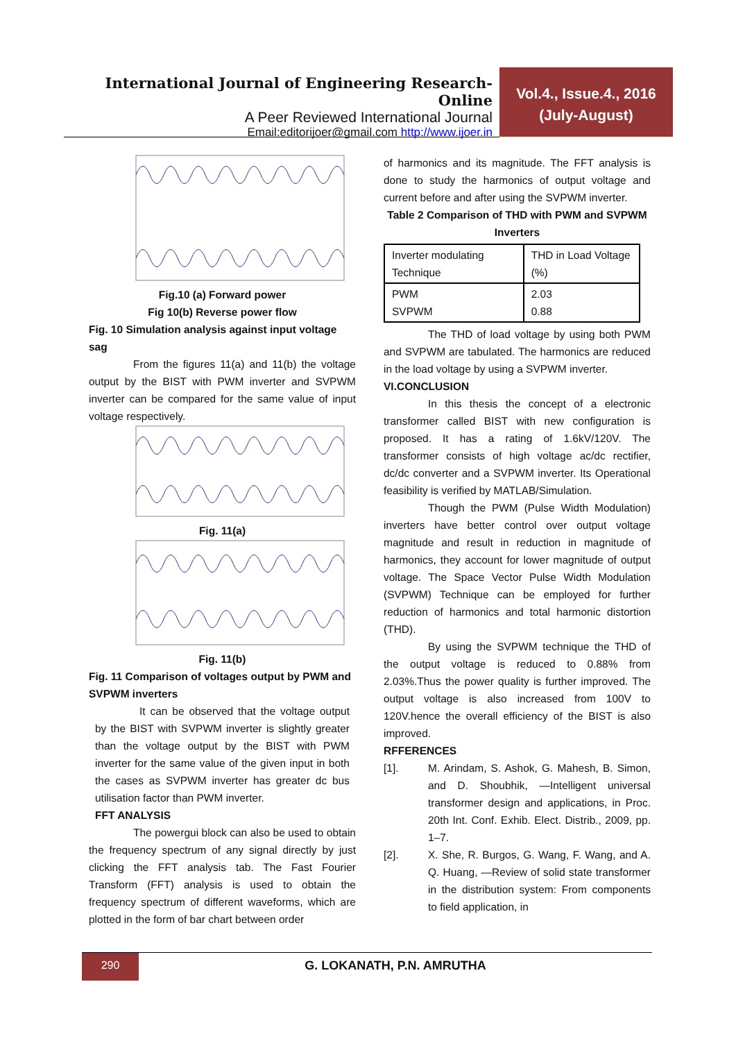International Journal of Engineering Research-Online
A Peer Reviewed International Journal
Email:editorijoer@gmail.com http://www.ijoer.in
Vol.4., Issue.4., 2016
(July-August)
Fig.10 (a) Forward power
Fig 10(b) Reverse power flow
Fig. 10 Simulation analysis against input voltage sag
From the figures 11(a) and 11(b) the voltage output by the BIST with PWM inverter and SVPWM inverter can be compared for the same value of input voltage respectively.
Fig. 11(a)
Fig. 11(b)
Fig. 11 Comparison of voltages output by PWM and SVPWM inverters
It can be observed that the voltage output by the BIST with SVPWM inverter is slightly greater than the voltage output by the BIST with PWM inverter for the same value of the given input in both the cases as SVPWM inverter has greater dc bus utilisation factor than PWM inverter.
FFT ANALYSIS
The powergui block can also be used to obtain the frequency spectrum of any signal directly by just clicking the FFT analysis tab. The Fast Fourier Transform (FFT) analysis is used to obtain the frequency spectrum of different waveforms, which are plotted in the form of bar chart between order
of harmonics and its magnitude. The FFT analysis is done to study the harmonics of output voltage and current before and after using the SVPWM inverter.
Table 2 Comparison of THD with PWM and SVPWM Inverters
| Inverter modulating Technique | THD in Load Voltage (%) |
| PWM SVPWM | 2.03 0.88 |
The THD of load voltage by using both PWM and SVPWM are tabulated. The harmonics are reduced in the load voltage by using a SVPWM inverter.
VI.CONCLUSION
In this thesis the concept of a electronic transformer called BIST with new configuration is proposed. It has a rating of 1.6kV/120V. The transformer consists of high voltage ac/dc rectifier, dc/dc converter and a SVPWM inverter. Its Operational feasibility is verified by MATLAB/Simulation.
Though the PWM (Pulse Width Modulation) inverters have better control over output voltage magnitude and result in reduction in magnitude of harmonics, they account for lower magnitude of output voltage. The Space Vector Pulse Width Modulation (SVPWM) Technique can be employed for further reduction of harmonics and total harmonic distortion (THD).
By using the SVPWM technique the THD of the output voltage is reduced to 0.88% from 2.03%.Thus the power quality is further improved. The output voltage is also increased from 100V to 120V.hence the overall efficiency of the BIST is also improved.
RFFERENCES
[1]. M. Arindam, S. Ashok, G. Mahesh, B. Simon, and D. Shoubhik, ―Intelligent universal transformer design and applications, in Proc. 20th Int. Conf. Exhib. Elect. Distrib., 2009, pp. 1–7.
[2]. X. She, R. Burgos, G. Wang, F. Wang, and A. Q. Huang, ―Review of solid state transformer in the distribution system: From components to field application, in
290
G. LOKANATH, P.N. AMRUTHA